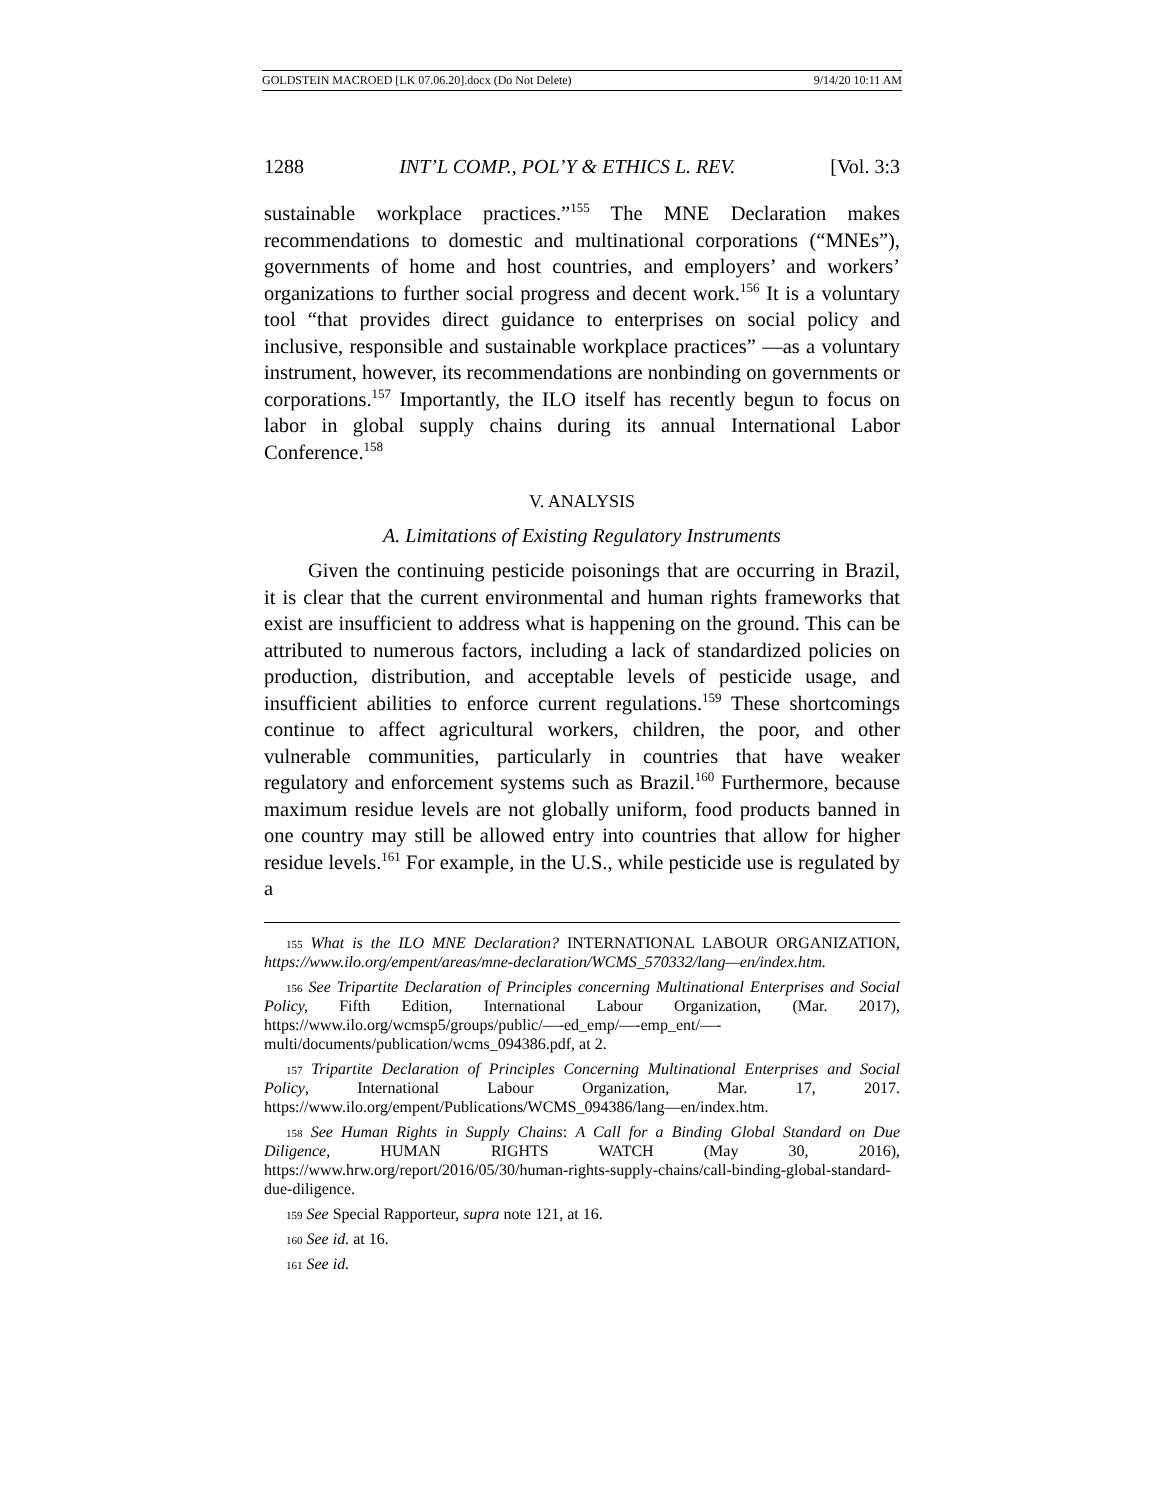GOLDSTEIN MACROED [LK 07.06.20].docx (Do Not Delete) 9/14/20 10:11 AM
1288 INT’L COMP., POL’Y & ETHICS L. REV. [Vol. 3:3
sustainable workplace practices.”<sup>155</sup> The MNE Declaration makes recommendations to domestic and multinational corporations (“MNEs”), governments of home and host countries, and employers’ and workers’ organizations to further social progress and decent work.<sup>156</sup> It is a voluntary tool “that provides direct guidance to enterprises on social policy and inclusive, responsible and sustainable workplace practices” —as a voluntary instrument, however, its recommendations are nonbinding on governments or corporations.<sup>157</sup> Importantly, the ILO itself has recently begun to focus on labor in global supply chains during its annual International Labor Conference.<sup>158</sup>
V. ANALYSIS
A. Limitations of Existing Regulatory Instruments
Given the continuing pesticide poisonings that are occurring in Brazil, it is clear that the current environmental and human rights frameworks that exist are insufficient to address what is happening on the ground. This can be attributed to numerous factors, including a lack of standardized policies on production, distribution, and acceptable levels of pesticide usage, and insufficient abilities to enforce current regulations.<sup>159</sup> These shortcomings continue to affect agricultural workers, children, the poor, and other vulnerable communities, particularly in countries that have weaker regulatory and enforcement systems such as Brazil.<sup>160</sup> Furthermore, because maximum residue levels are not globally uniform, food products banned in one country may still be allowed entry into countries that allow for higher residue levels.<sup>161</sup> For example, in the U.S., while pesticide use is regulated by a
<sup>155</sup> What is the ILO MNE Declaration? INTERNATIONAL LABOUR ORGANIZATION, https://www.ilo.org/empent/areas/mne-declaration/WCMS_570332/lang—en/index.htm.
<sup>156</sup> See Tripartite Declaration of Principles concerning Multinational Enterprises and Social Policy, Fifth Edition, International Labour Organization, (Mar. 2017), https://www.ilo.org/wcmsp5/groups/public/—-ed_emp/—-emp_ent/—-multi/documents/publication/wcms_094386.pdf, at 2.
<sup>157</sup> Tripartite Declaration of Principles Concerning Multinational Enterprises and Social Policy, International Labour Organization, Mar. 17, 2017. https://www.ilo.org/empent/Publications/WCMS_094386/lang—en/index.htm.
<sup>158</sup> See Human Rights in Supply Chains: A Call for a Binding Global Standard on Due Diligence, HUMAN RIGHTS WATCH (May 30, 2016), https://www.hrw.org/report/2016/05/30/human-rights-supply-chains/call-binding-global-standard-due-diligence.
<sup>159</sup> See Special Rapporteur, supra note 121, at 16.
<sup>160</sup> See id. at 16.
<sup>161</sup> See id.